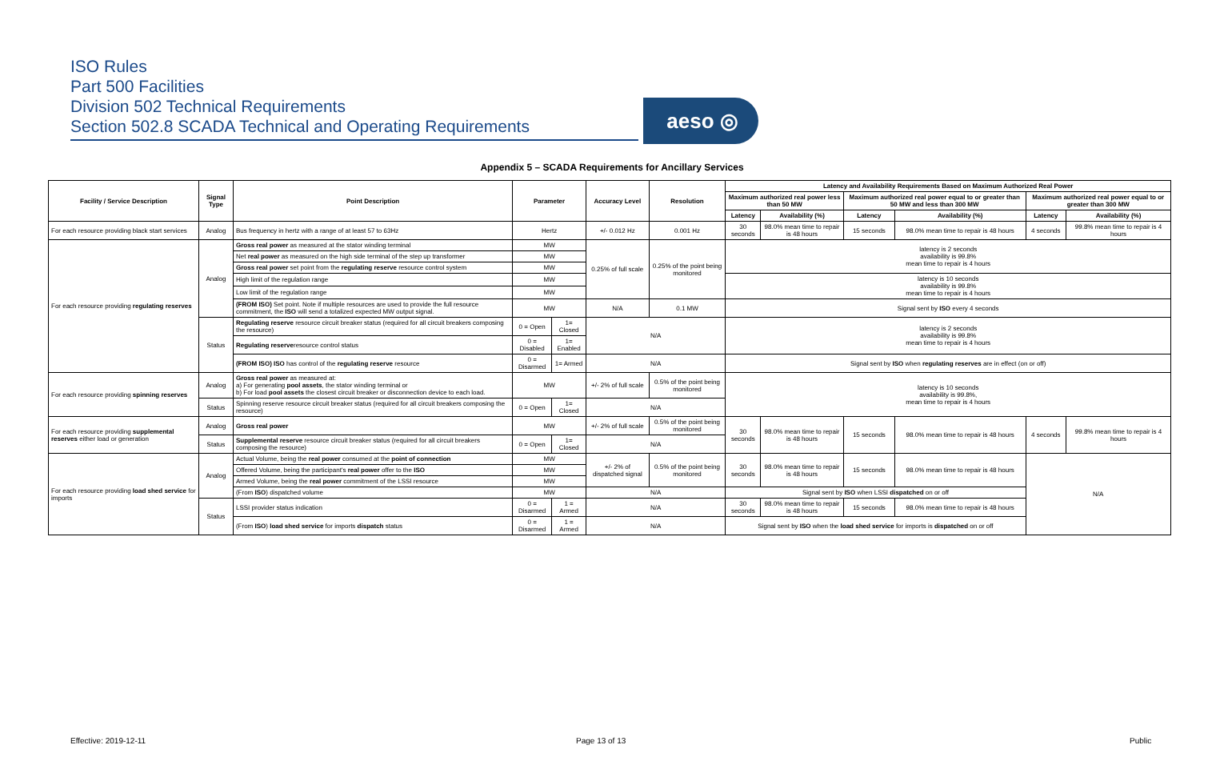ISO Rules
Part 500 Facilities
Division 502 Technical Requirements
Section 502.8 SCADA Technical and Operating Requirements
aeso ◎
Appendix 5 – SCADA Requirements for Ancillary Services
| Facility / Service Description | Signal Type | Point Description | Parameter | | Accuracy Level | Resolution | Latency and Availability Requirements Based on Maximum Authorized Real Power | | | | | |
| --- | --- | --- | --- | --- | --- | --- | --- | --- | --- | --- | --- | --- |
| | | | | | | | Maximum authorized real power less than 50 MW | | Maximum authorized real power equal to or greater than 50 MW and less than 300 MW | | Maximum authorized real power equal to or greater than 300 MW | |
| | | | | | | | Latency | Availability (%) | Latency | Availability (%) | Latency | Availability (%) |
| For each resource providing black start services | Analog | Bus frequency in hertz with a range of at least 57 to 63Hz | Hertz | | +/- 0.012 Hz | 0.001 Hz | 30 seconds | 98.0% mean time to repair is 48 hours | 15 seconds | 98.0% mean time to repair is 48 hours | 4 seconds | 99.8% mean time to repair is 4 hours |
| For each resource providing regulating reserves | Analog | Gross real power as measured at the stator winding terminal | MW | | 0.25% of full scale | 0.25% of the point being monitored | latency is 2 seconds availability is 99.8% mean time to repair is 4 hours | | | | | |
| | | Net real power as measured on the high side terminal of the step up transformer | MW | | | | | | | | | |
| | | Gross real power set point from the regulating reserve resource control system | MW | | | | | | | | | |
| | | High limit of the regulation range | MW | | | | latency is 10 seconds availability is 99.8% mean time to repair is 4 hours | | | | | |
| | | Low limit of the regulation range | MW | | | | | | | | | |
| | | (FROM ISO) Set point. Note if multiple resources are used to provide the full resource commitment, the ISO will send a totalized expected MW output signal. | MW | | N/A | 0.1 MW | Signal sent by ISO every 4 seconds | | | | | |
| | Status | Regulating reserve resource circuit breaker status (required for all circuit breakers composing the resource) | 0 = Open | 1= Closed | N/A | | latency is 2 seconds availability is 99.8% mean time to repair is 4 hours | | | | | |
| | | Regulating reserve resource control status | 0 = Disabled | 1= Enabled | | | | | | | | |
| | | (FROM ISO) ISO has control of the regulating reserve resource | 0 = Disarmed | 1= Armed | N/A | | Signal sent by ISO when regulating reserves are in effect (on or off) | | | | | |
| For each resource providing spinning reserves | Analog | Gross real power as measured at: a) For generating pool assets , the stator winding terminal or b) For load pool assets the closest circuit breaker or disconnection device to each load. | MW | | +/- 2% of full scale | 0.5% of the point being monitored | latency is 10 seconds availability is 99.8%, mean time to repair is 4 hours | | | | | |
| | Status | Spinning reserve resource circuit breaker status (required for all circuit breakers composing the resource) | 0 = Open | 1= Closed | N/A | | | | | | | |
| For each resource providing supplemental reserves either load or generation | Analog | Gross real power | MW | | +/- 2% of full scale | 0.5% of the point being monitored | 30 seconds | 98.0% mean time to repair is 48 hours | 15 seconds | 98.0% mean time to repair is 48 hours | 4 seconds | 99.8% mean time to repair is 4 hours |
| | Status | Supplemental reserve resource circuit breaker status (required for all circuit breakers composing the resource) | 0 = Open | 1= Closed | N/A | | | | | | | |
| For each resource providing load shed service for imports | Analog | Actual Volume, being the real power consumed at the point of connection | MW | | +/- 2% of dispatched signal | 0.5% of the point being monitored | 30 seconds | 98.0% mean time to repair is 48 hours | 15 seconds | 98.0% mean time to repair is 48 hours | N/A | |
| | | Offered Volume, being the participant's real power offer to the ISO | MW | | | | | | | | | |
| | | Armed Volume, being the real power commitment of the LSSI resource | MW | | | | | | | | | |
| | | (From ISO ) dispatched volume | MW | | N/A | | Signal sent by ISO when LSSI dispatched on or off | | | | | |
| | Status | LSSI provider status indication | 0 = Disarmed | 1 = Armed | N/A | | 30 seconds | 98.0% mean time to repair is 48 hours | 15 seconds | 98.0% mean time to repair is 48 hours | | |
| | | (From ISO ) load shed service for imports dispatch status | 0 = Disarmed | 1 = Armed | N/A | | Signal sent by ISO when the load shed service for imports is dispatched on or off | | | | | |
Effective: 2019-12-11 Page 13 of 13 Public